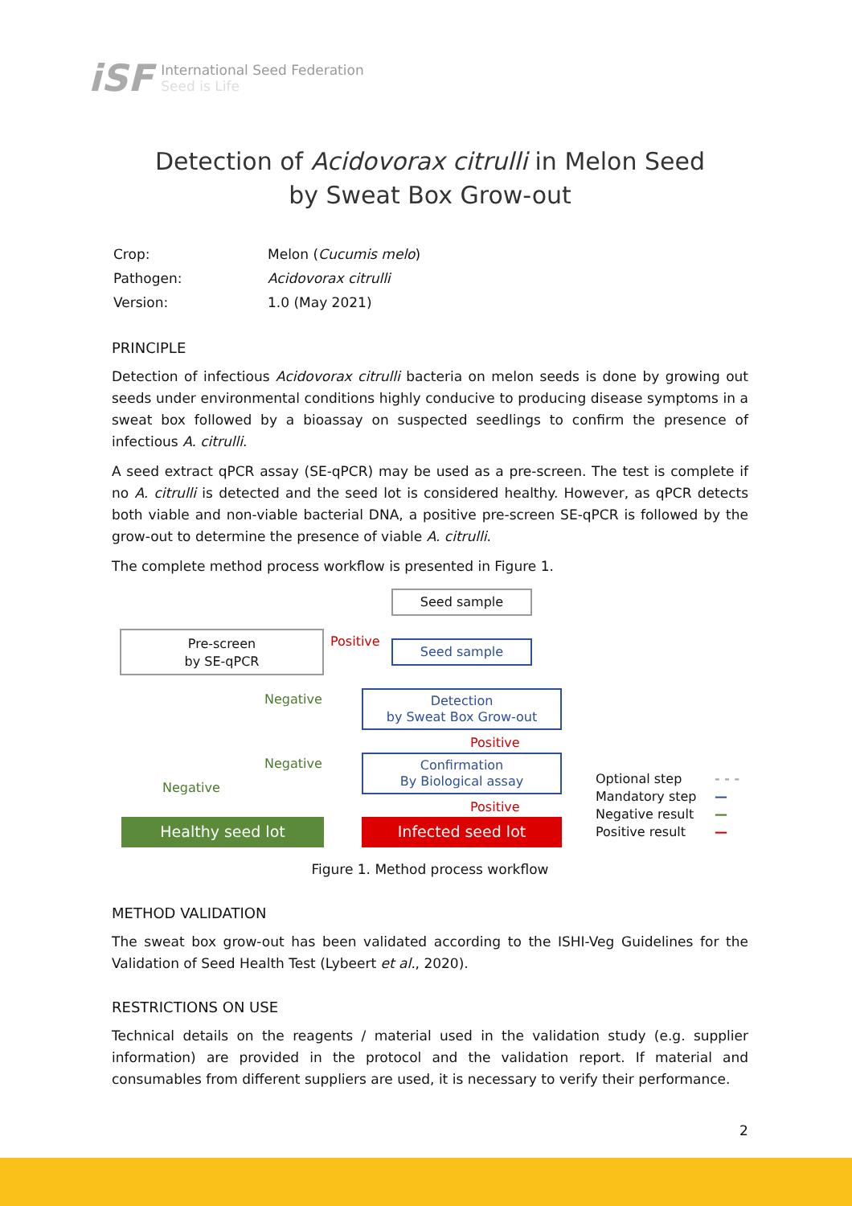iSF
International Seed Federation
Seed is Life
Detection of Acidovorax citrulli in Melon Seed
by Sweat Box Grow-out
| Crop: | Melon ( Cucumis melo ) |
| Pathogen: | Acidovorax citrulli |
| Version: | 1.0 (May 2021) |
PRINCIPLE
Detection of infectious Acidovorax citrulli bacteria on melon seeds is done by growing out seeds under environmental conditions highly conducive to producing disease symptoms in a sweat box followed by a bioassay on suspected seedlings to confirm the presence of infectious A. citrulli.
A seed extract qPCR assay (SE-qPCR) may be used as a pre-screen. The test is complete if no A. citrulli is detected and the seed lot is considered healthy. However, as qPCR detects both viable and non-viable bacterial DNA, a positive pre-screen SE-qPCR is followed by the grow-out to determine the presence of viable A. citrulli.
The complete method process workflow is presented in Figure 1.
Seed sample
Pre-screen
by SE-qPCR
Positive Seed sample
Negative
Detection
by Sweat Box Grow-out
Positive
Negative
Negative
Confirmation
By Biological assay
Positive
Healthy seed lot Infected seed lot
Optional step
Mandatory step
Negative result
Positive result
- - -
—
—
—
Figure 1. Method process workflow
METHOD VALIDATION
The sweat box grow-out has been validated according to the ISHI-Veg Guidelines for the Validation of Seed Health Test (Lybeert et al., 2020).
RESTRICTIONS ON USE
Technical details on the reagents / material used in the validation study (e.g. supplier information) are provided in the protocol and the validation report. If material and consumables from different suppliers are used, it is necessary to verify their performance.
2